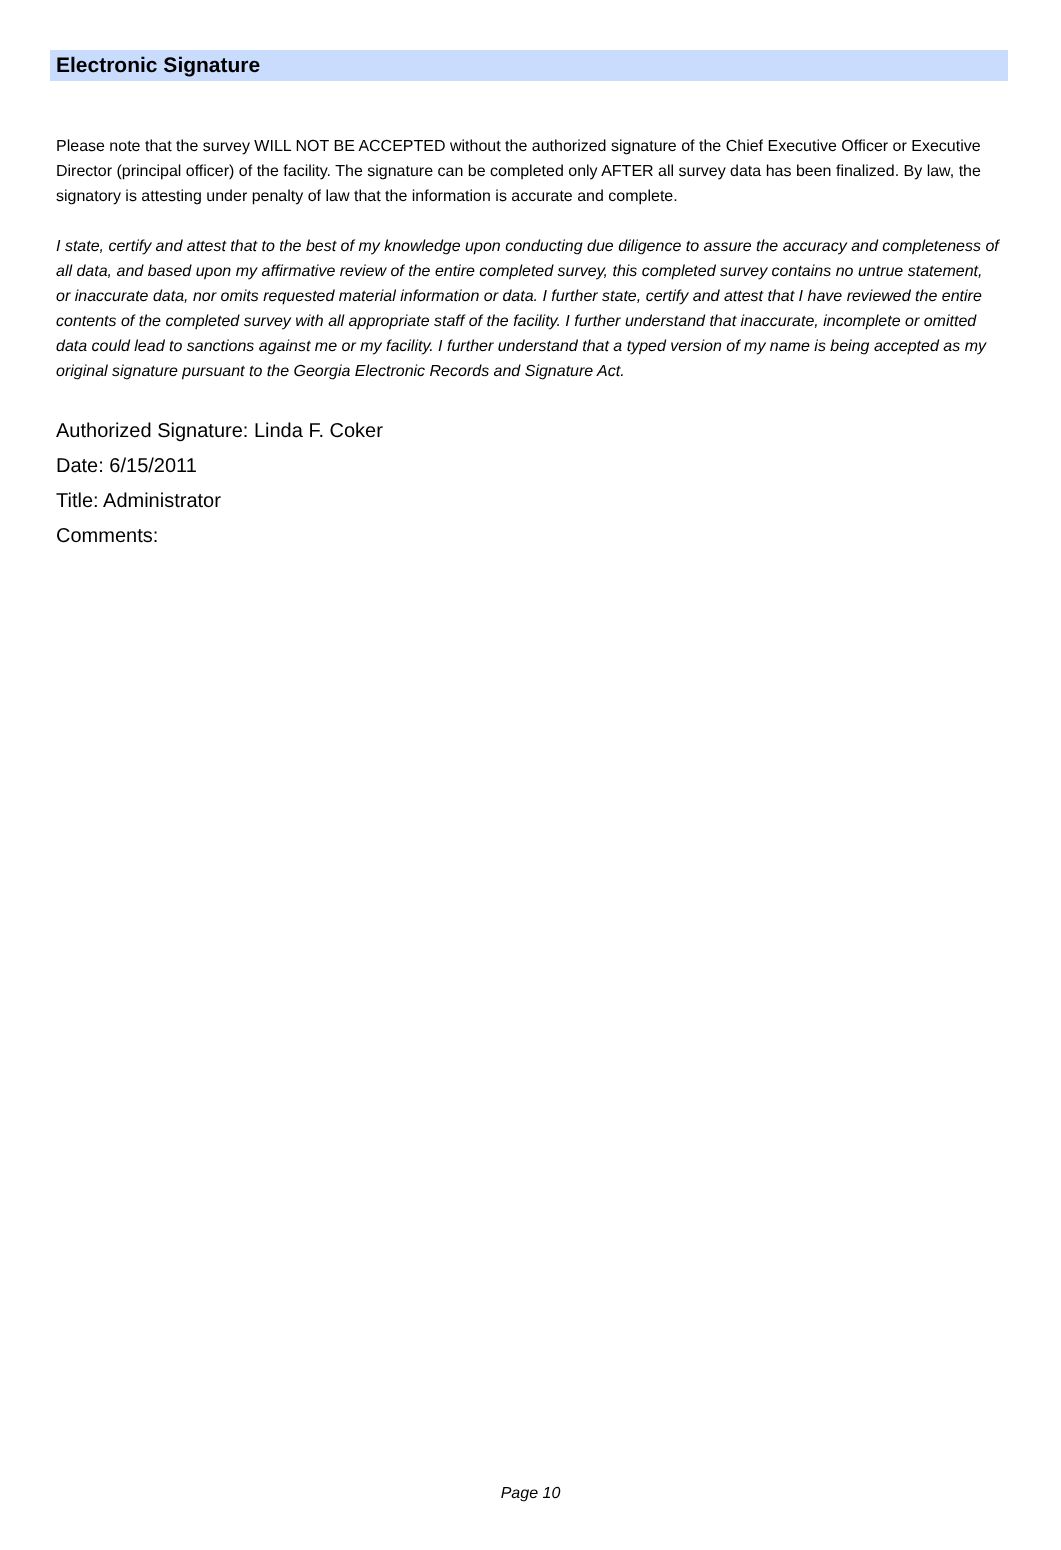Electronic Signature
Please note that the survey WILL NOT BE ACCEPTED without the authorized signature of the Chief Executive Officer or Executive Director (principal officer) of the facility. The signature can be completed only AFTER all survey data has been finalized. By law, the signatory is attesting under penalty of law that the information is accurate and complete.
I state, certify and attest that to the best of my knowledge upon conducting due diligence to assure the accuracy and completeness of all data, and based upon my affirmative review of the entire completed survey, this completed survey contains no untrue statement, or inaccurate data, nor omits requested material information or data. I further state, certify and attest that I have reviewed the entire contents of the completed survey with all appropriate staff of the facility. I further understand that inaccurate, incomplete or omitted data could lead to sanctions against me or my facility. I further understand that a typed version of my name is being accepted as my original signature pursuant to the Georgia Electronic Records and Signature Act.
Authorized Signature: Linda F. Coker
Date: 6/15/2011
Title: Administrator
Comments:
Page 10